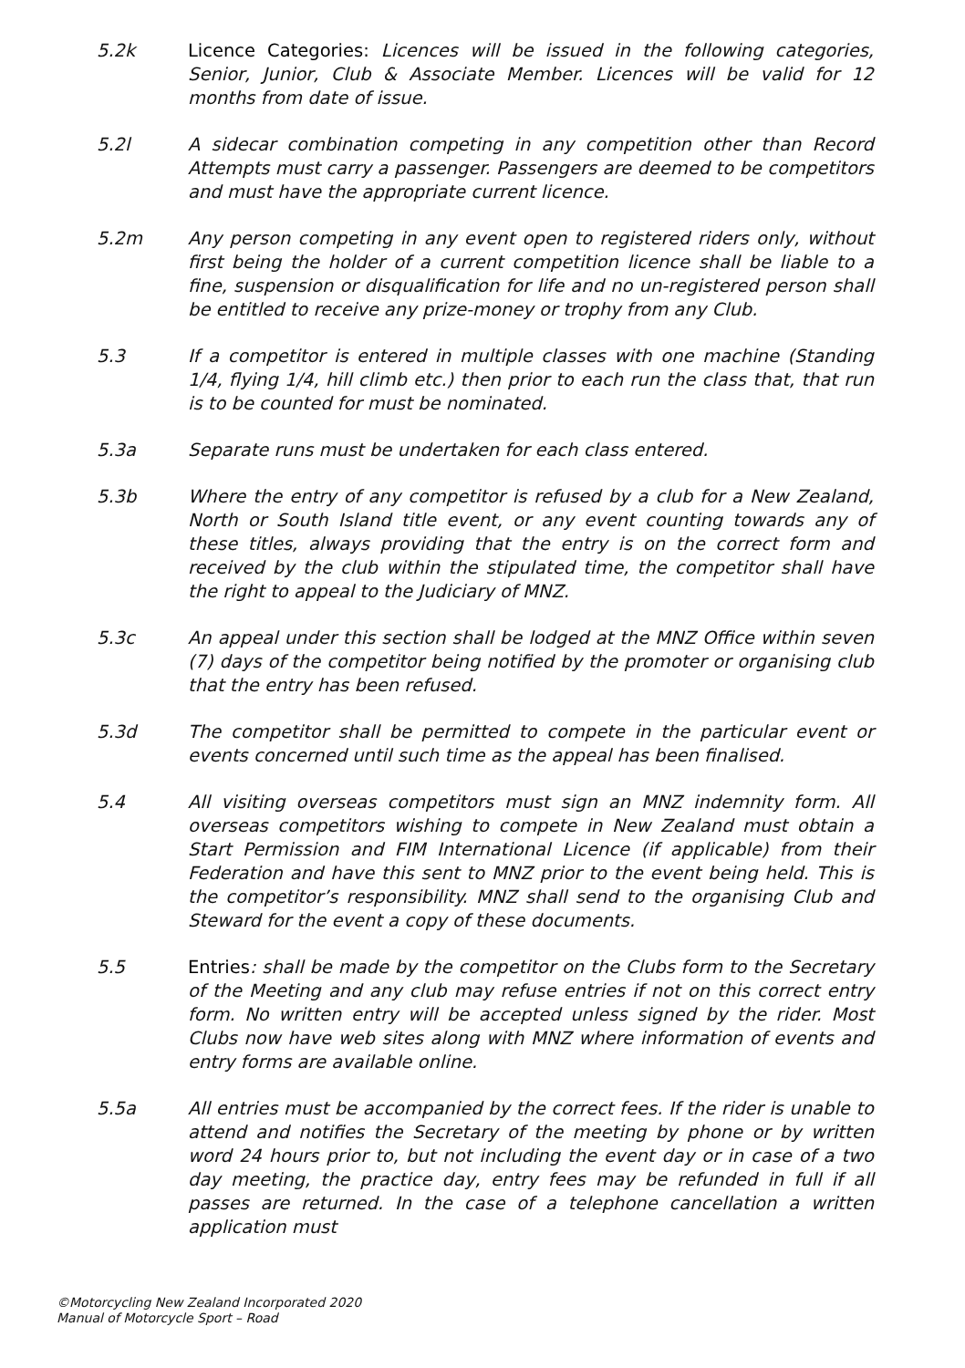5.2k Licence Categories: Licences will be issued in the following categories, Senior, Junior, Club & Associate Member. Licences will be valid for 12 months from date of issue.
5.2l A sidecar combination competing in any competition other than Record Attempts must carry a passenger. Passengers are deemed to be competitors and must have the appropriate current licence.
5.2m Any person competing in any event open to registered riders only, without first being the holder of a current competition licence shall be liable to a fine, suspension or disqualification for life and no un-registered person shall be entitled to receive any prize-money or trophy from any Club.
5.3 If a competitor is entered in multiple classes with one machine (Standing 1/4, flying 1/4, hill climb etc.) then prior to each run the class that, that run is to be counted for must be nominated.
5.3a Separate runs must be undertaken for each class entered.
5.3b Where the entry of any competitor is refused by a club for a New Zealand, North or South Island title event, or any event counting towards any of these titles, always providing that the entry is on the correct form and received by the club within the stipulated time, the competitor shall have the right to appeal to the Judiciary of MNZ.
5.3c An appeal under this section shall be lodged at the MNZ Office within seven (7) days of the competitor being notified by the promoter or organising club that the entry has been refused.
5.3d The competitor shall be permitted to compete in the particular event or events concerned until such time as the appeal has been finalised.
5.4 All visiting overseas competitors must sign an MNZ indemnity form. All overseas competitors wishing to compete in New Zealand must obtain a Start Permission and FIM International Licence (if applicable) from their Federation and have this sent to MNZ prior to the event being held. This is the competitor’s responsibility. MNZ shall send to the organising Club and Steward for the event a copy of these documents.
5.5 Entries: shall be made by the competitor on the Clubs form to the Secretary of the Meeting and any club may refuse entries if not on this correct entry form. No written entry will be accepted unless signed by the rider. Most Clubs now have web sites along with MNZ where information of events and entry forms are available online.
5.5a All entries must be accompanied by the correct fees. If the rider is unable to attend and notifies the Secretary of the meeting by phone or by written word 24 hours prior to, but not including the event day or in case of a two day meeting, the practice day, entry fees may be refunded in full if all passes are returned. In the case of a telephone cancellation a written application must
©Motorcycling New Zealand Incorporated 2020
Manual of Motorcycle Sport – Road